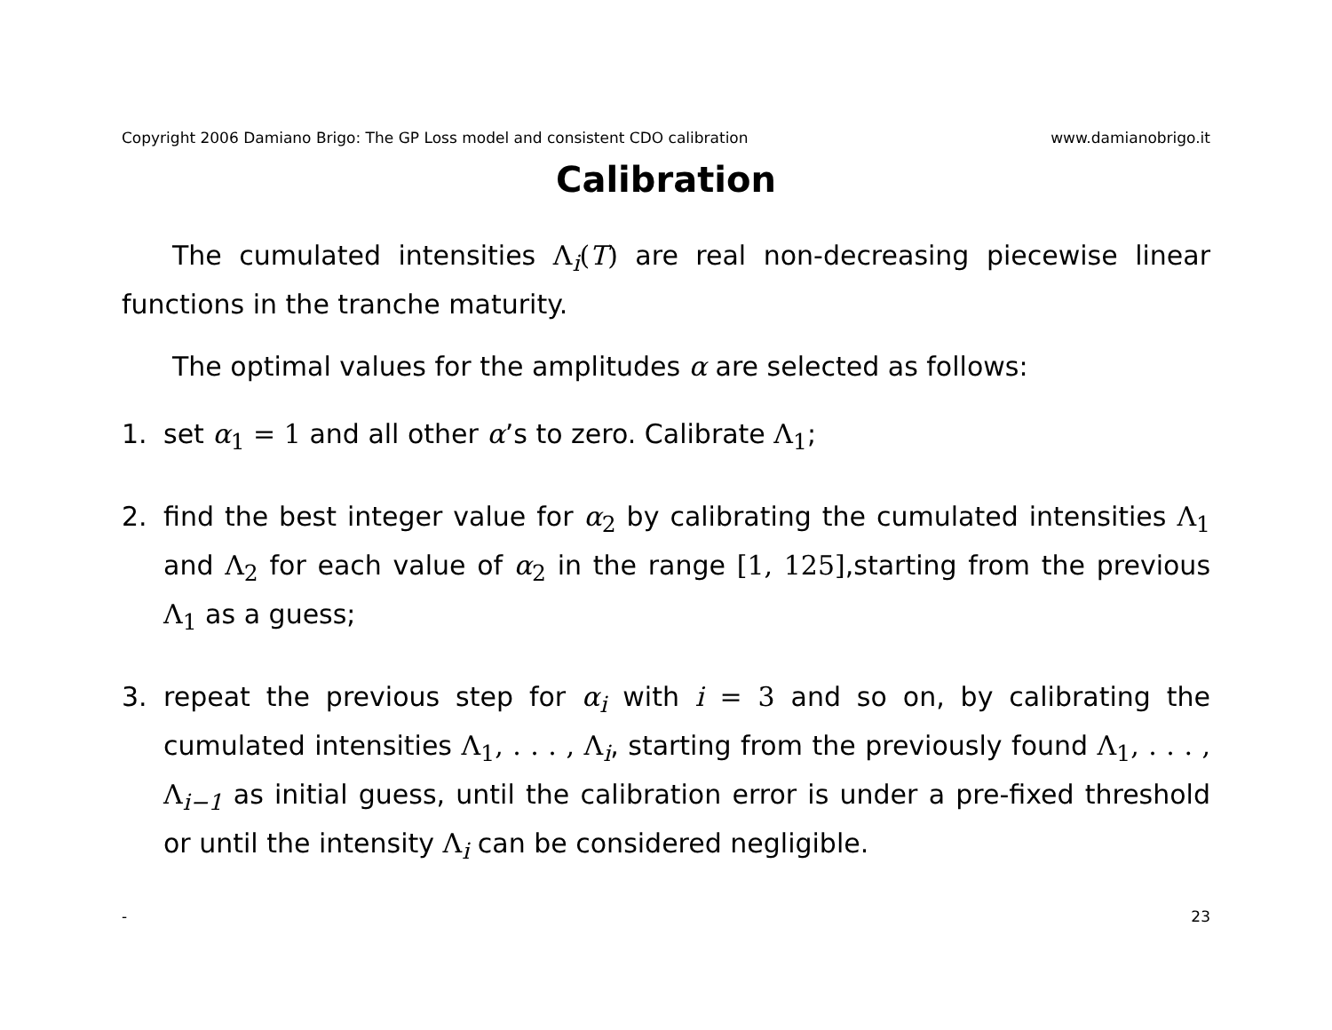Copyright 2006 Damiano Brigo: The GP Loss model and consistent CDO calibration www.damianobrigo.it
Calibration
The cumulated intensities Λ<sub>i</sub>(T) are real non-decreasing piecewise linear functions in the tranche maturity.
The optimal values for the amplitudes α are selected as follows:
1. set α<sub>1</sub> = 1 and all other α’s to zero. Calibrate Λ<sub>1</sub>;
2. find the best integer value for α<sub>2</sub> by calibrating the cumulated intensities Λ<sub>1</sub> and Λ<sub>2</sub> for each value of α<sub>2</sub> in the range [1, 125],starting from the previous Λ<sub>1</sub> as a guess;
3. repeat the previous step for α<sub>i</sub> with i = 3 and so on, by calibrating the cumulated intensities Λ<sub>1</sub>, . . . , Λ<sub>i</sub>, starting from the previously found Λ<sub>1</sub>, . . . , Λ<sub>i−1</sub> as initial guess, until the calibration error is under a pre-fixed threshold or until the intensity Λ<sub>i</sub> can be considered negligible.
- 23